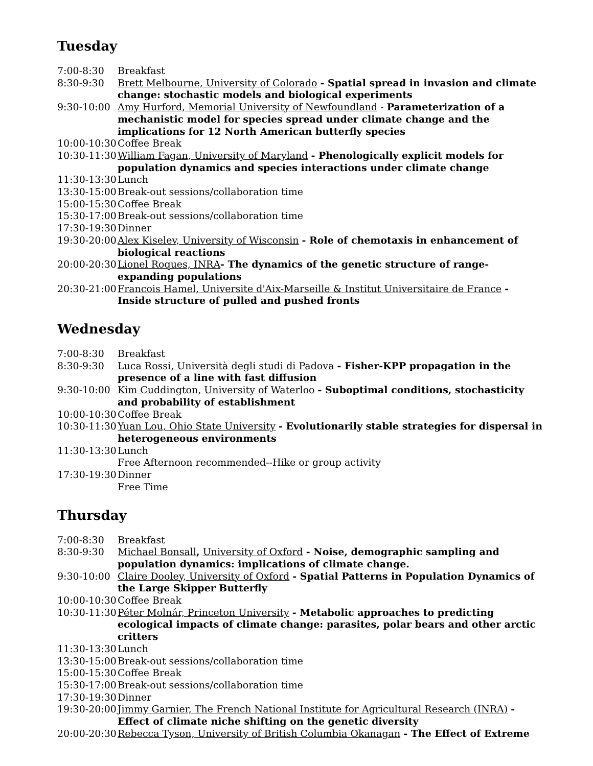Tuesday
| 7:00-8:30 | Breakfast |
| 8:30-9:30 | Brett Melbourne, University of Colorado - Spatial spread in invasion and climate change: stochastic models and biological experiments |
| 9:30-10:00 | Amy Hurford, Memorial University of Newfoundland - Parameterization of a mechanistic model for species spread under climate change and the implications for 12 North American butterfly species |
| 10:00-10:30 | Coffee Break |
| 10:30-11:30 | William Fagan, University of Maryland - Phenologically explicit models for population dynamics and species interactions under climate change |
| 11:30-13:30 | Lunch |
| 13:30-15:00 | Break-out sessions/collaboration time |
| 15:00-15:30 | Coffee Break |
| 15:30-17:00 | Break-out sessions/collaboration time |
| 17:30-19:30 | Dinner |
| 19:30-20:00 | Alex Kiselev, University of Wisconsin - Role of chemotaxis in enhancement of biological reactions |
| 20:00-20:30 | Lionel Roques, INRA - The dynamics of the genetic structure of range-expanding populations |
| 20:30-21:00 | Francois Hamel, Universite d'Aix-Marseille & Institut Universitaire de France - Inside structure of pulled and pushed fronts |
Wednesday
| 7:00-8:30 | Breakfast |
| 8:30-9:30 | Luca Rossi, Università degli studi di Padova - Fisher-KPP propagation in the presence of a line with fast diffusion |
| 9:30-10:00 | Kim Cuddington, University of Waterloo - Suboptimal conditions, stochasticity and probability of establishment |
| 10:00-10:30 | Coffee Break |
| 10:30-11:30 | Yuan Lou, Ohio State University - Evolutionarily stable strategies for dispersal in heterogeneous environments |
| 11:30-13:30 | Lunch Free Afternoon recommended--Hike or group activity |
| 17:30-19:30 | Dinner Free Time |
Thursday
| 7:00-8:30 | Breakfast |
| 8:30-9:30 | Michael Bonsall , University of Oxford - Noise, demographic sampling and population dynamics: implications of climate change. |
| 9:30-10:00 | Claire Dooley, University of Oxford - Spatial Patterns in Population Dynamics of the Large Skipper Butterfly |
| 10:00-10:30 | Coffee Break |
| 10:30-11:30 | Péter Molnár, Princeton University - Metabolic approaches to predicting ecological impacts of climate change: parasites, polar bears and other arctic critters |
| 11:30-13:30 | Lunch |
| 13:30-15:00 | Break-out sessions/collaboration time |
| 15:00-15:30 | Coffee Break |
| 15:30-17:00 | Break-out sessions/collaboration time |
| 17:30-19:30 | Dinner |
| 19:30-20:00 | Jimmy Garnier, The French National Institute for Agricultural Research (INRA) - Effect of climate niche shifting on the genetic diversity |
| 20:00-20:30 | Rebecca Tyson, University of British Columbia Okanagan - The Effect of Extreme |